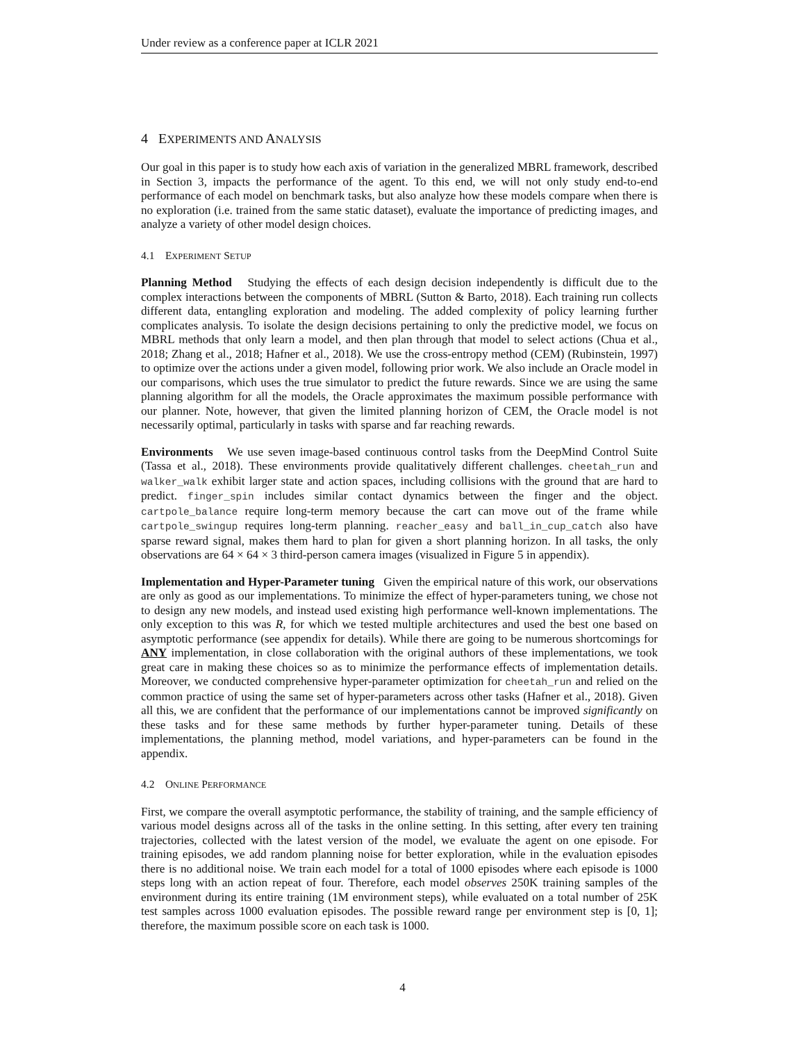Under review as a conference paper at ICLR 2021
4 EXPERIMENTS AND ANALYSIS
Our goal in this paper is to study how each axis of variation in the generalized MBRL framework, described in Section 3, impacts the performance of the agent. To this end, we will not only study end-to-end performance of each model on benchmark tasks, but also analyze how these models compare when there is no exploration (i.e. trained from the same static dataset), evaluate the importance of predicting images, and analyze a variety of other model design choices.
4.1 EXPERIMENT SETUP
Planning Method Studying the effects of each design decision independently is difficult due to the complex interactions between the components of MBRL (Sutton & Barto, 2018). Each training run collects different data, entangling exploration and modeling. The added complexity of policy learning further complicates analysis. To isolate the design decisions pertaining to only the predictive model, we focus on MBRL methods that only learn a model, and then plan through that model to select actions (Chua et al., 2018; Zhang et al., 2018; Hafner et al., 2018). We use the cross-entropy method (CEM) (Rubinstein, 1997) to optimize over the actions under a given model, following prior work. We also include an Oracle model in our comparisons, which uses the true simulator to predict the future rewards. Since we are using the same planning algorithm for all the models, the Oracle approximates the maximum possible performance with our planner. Note, however, that given the limited planning horizon of CEM, the Oracle model is not necessarily optimal, particularly in tasks with sparse and far reaching rewards.
Environments We use seven image-based continuous control tasks from the DeepMind Control Suite (Tassa et al., 2018). These environments provide qualitatively different challenges. cheetah_run and walker_walk exhibit larger state and action spaces, including collisions with the ground that are hard to predict. finger_spin includes similar contact dynamics between the finger and the object. cartpole_balance require long-term memory because the cart can move out of the frame while cartpole_swingup requires long-term planning. reacher_easy and ball_in_cup_catch also have sparse reward signal, makes them hard to plan for given a short planning horizon. In all tasks, the only observations are 64 × 64 × 3 third-person camera images (visualized in Figure 5 in appendix).
Implementation and Hyper-Parameter tuning Given the empirical nature of this work, our observations are only as good as our implementations. To minimize the effect of hyper-parameters tuning, we chose not to design any new models, and instead used existing high performance well-known implementations. The only exception to this was R, for which we tested multiple architectures and used the best one based on asymptotic performance (see appendix for details). While there are going to be numerous shortcomings for ANY implementation, in close collaboration with the original authors of these implementations, we took great care in making these choices so as to minimize the performance effects of implementation details. Moreover, we conducted comprehensive hyper-parameter optimization for cheetah_run and relied on the common practice of using the same set of hyper-parameters across other tasks (Hafner et al., 2018). Given all this, we are confident that the performance of our implementations cannot be improved significantly on these tasks and for these same methods by further hyper-parameter tuning. Details of these implementations, the planning method, model variations, and hyper-parameters can be found in the appendix.
4.2 ONLINE PERFORMANCE
First, we compare the overall asymptotic performance, the stability of training, and the sample efficiency of various model designs across all of the tasks in the online setting. In this setting, after every ten training trajectories, collected with the latest version of the model, we evaluate the agent on one episode. For training episodes, we add random planning noise for better exploration, while in the evaluation episodes there is no additional noise. We train each model for a total of 1000 episodes where each episode is 1000 steps long with an action repeat of four. Therefore, each model observes 250K training samples of the environment during its entire training (1M environment steps), while evaluated on a total number of 25K test samples across 1000 evaluation episodes. The possible reward range per environment step is [0, 1]; therefore, the maximum possible score on each task is 1000.
4